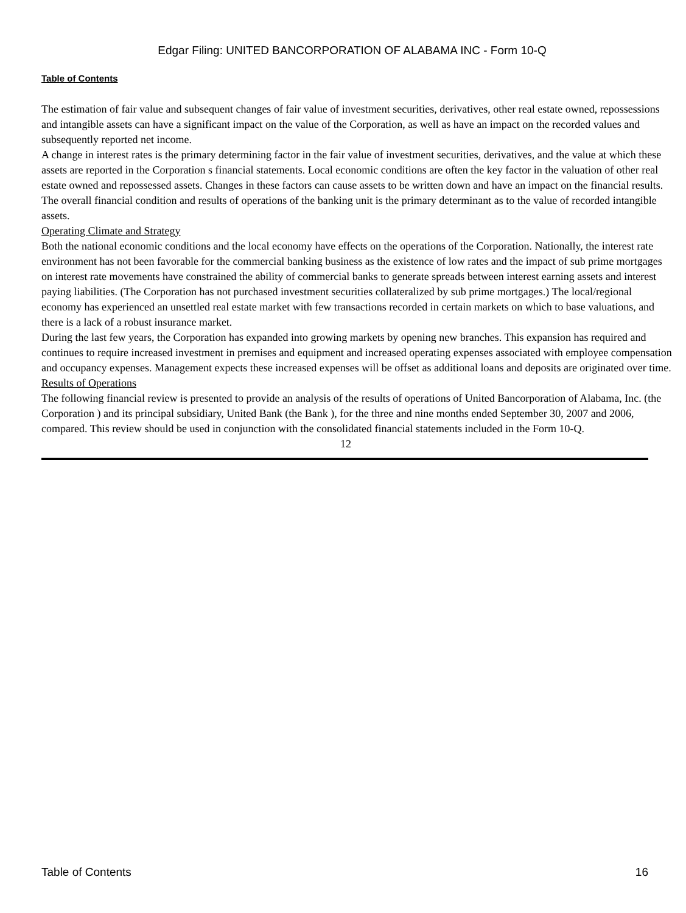Edgar Filing: UNITED BANCORPORATION OF ALABAMA INC - Form 10-Q
Table of Contents
The estimation of fair value and subsequent changes of fair value of investment securities, derivatives, other real estate owned, repossessions and intangible assets can have a significant impact on the value of the Corporation, as well as have an impact on the recorded values and subsequently reported net income.
A change in interest rates is the primary determining factor in the fair value of investment securities, derivatives, and the value at which these assets are reported in the Corporation s financial statements. Local economic conditions are often the key factor in the valuation of other real estate owned and repossessed assets. Changes in these factors can cause assets to be written down and have an impact on the financial results. The overall financial condition and results of operations of the banking unit is the primary determinant as to the value of recorded intangible assets.
Operating Climate and Strategy
Both the national economic conditions and the local economy have effects on the operations of the Corporation. Nationally, the interest rate environment has not been favorable for the commercial banking business as the existence of low rates and the impact of sub prime mortgages on interest rate movements have constrained the ability of commercial banks to generate spreads between interest earning assets and interest paying liabilities. (The Corporation has not purchased investment securities collateralized by sub prime mortgages.) The local/regional economy has experienced an unsettled real estate market with few transactions recorded in certain markets on which to base valuations, and there is a lack of a robust insurance market.
During the last few years, the Corporation has expanded into growing markets by opening new branches. This expansion has required and continues to require increased investment in premises and equipment and increased operating expenses associated with employee compensation and occupancy expenses. Management expects these increased expenses will be offset as additional loans and deposits are originated over time.
Results of Operations
The following financial review is presented to provide an analysis of the results of operations of United Bancorporation of Alabama, Inc. (the Corporation ) and its principal subsidiary, United Bank (the Bank ), for the three and nine months ended September 30, 2007 and 2006, compared. This review should be used in conjunction with the consolidated financial statements included in the Form 10-Q.
12
Table of Contents 16